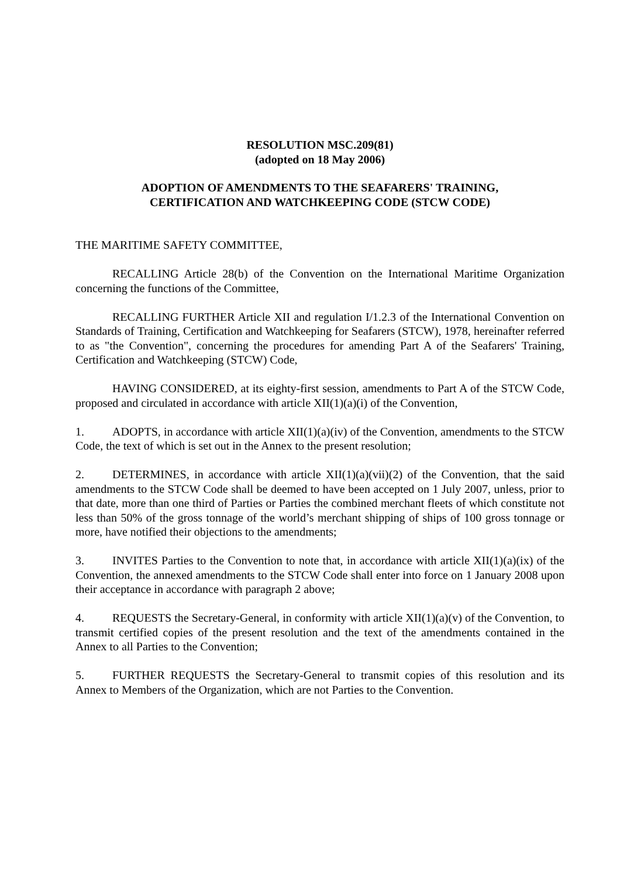RESOLUTION MSC.209(81)
(adopted on 18 May 2006)
ADOPTION OF AMENDMENTS TO THE SEAFARERS' TRAINING,
CERTIFICATION AND WATCHKEEPING CODE (STCW CODE)
THE MARITIME SAFETY COMMITTEE,
RECALLING Article 28(b) of the Convention on the International Maritime Organization concerning the functions of the Committee,
RECALLING FURTHER Article XII and regulation I/1.2.3 of the International Convention on Standards of Training, Certification and Watchkeeping for Seafarers (STCW), 1978, hereinafter referred to as "the Convention", concerning the procedures for amending Part A of the Seafarers' Training, Certification and Watchkeeping (STCW) Code,
HAVING CONSIDERED, at its eighty-first session, amendments to Part A of the STCW Code, proposed and circulated in accordance with article XII(1)(a)(i) of the Convention,
1. ADOPTS, in accordance with article XII(1)(a)(iv) of the Convention, amendments to the STCW Code, the text of which is set out in the Annex to the present resolution;
2. DETERMINES, in accordance with article XII(1)(a)(vii)(2) of the Convention, that the said amendments to the STCW Code shall be deemed to have been accepted on 1 July 2007, unless, prior to that date, more than one third of Parties or Parties the combined merchant fleets of which constitute not less than 50% of the gross tonnage of the world’s merchant shipping of ships of 100 gross tonnage or more, have notified their objections to the amendments;
3. INVITES Parties to the Convention to note that, in accordance with article XII(1)(a)(ix) of the Convention, the annexed amendments to the STCW Code shall enter into force on 1 January 2008 upon their acceptance in accordance with paragraph 2 above;
4. REQUESTS the Secretary-General, in conformity with article XII(1)(a)(v) of the Convention, to transmit certified copies of the present resolution and the text of the amendments contained in the Annex to all Parties to the Convention;
5. FURTHER REQUESTS the Secretary-General to transmit copies of this resolution and its Annex to Members of the Organization, which are not Parties to the Convention.